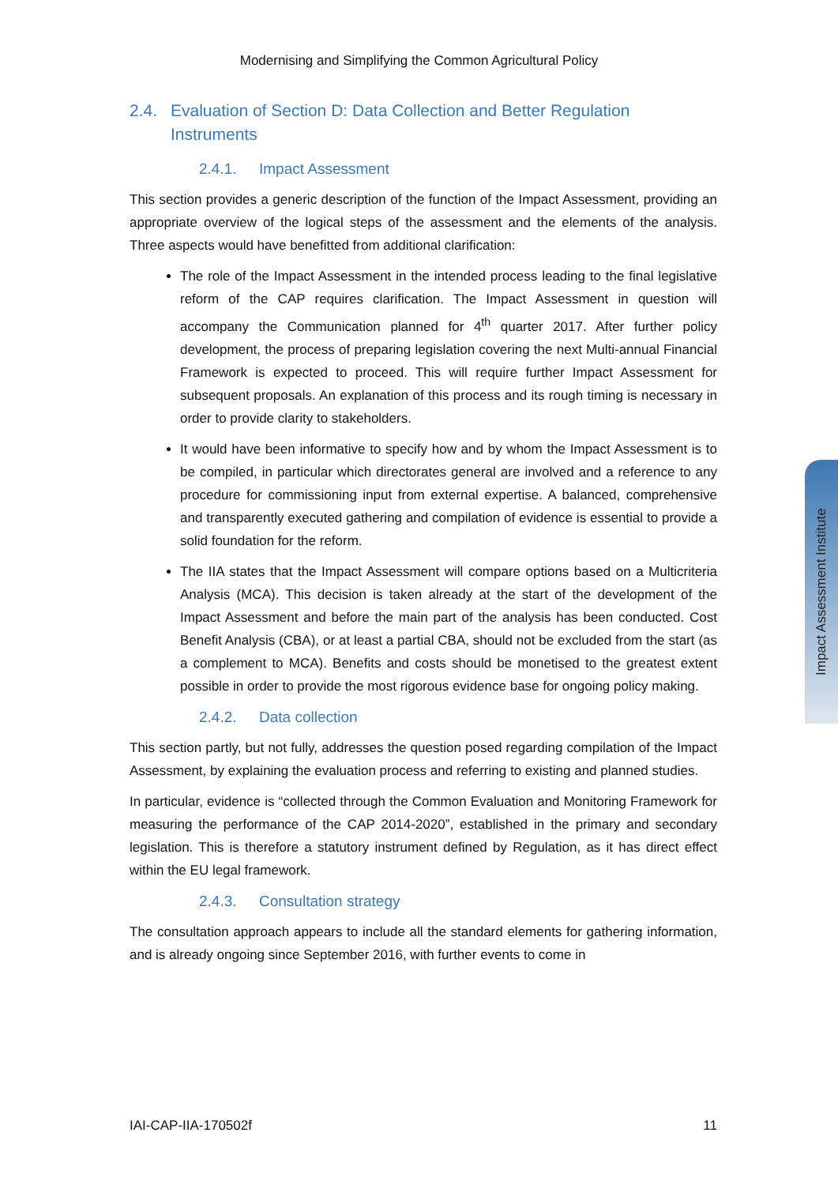Modernising and Simplifying the Common Agricultural Policy
2.4. Evaluation of Section D: Data Collection and Better Regulation Instruments
2.4.1. Impact Assessment
This section provides a generic description of the function of the Impact Assessment, providing an appropriate overview of the logical steps of the assessment and the elements of the analysis. Three aspects would have benefitted from additional clarification:
The role of the Impact Assessment in the intended process leading to the final legislative reform of the CAP requires clarification. The Impact Assessment in question will accompany the Communication planned for 4<sup>th</sup> quarter 2017. After further policy development, the process of preparing legislation covering the next Multi-annual Financial Framework is expected to proceed. This will require further Impact Assessment for subsequent proposals. An explanation of this process and its rough timing is necessary in order to provide clarity to stakeholders.
It would have been informative to specify how and by whom the Impact Assessment is to be compiled, in particular which directorates general are involved and a reference to any procedure for commissioning input from external expertise. A balanced, comprehensive and transparently executed gathering and compilation of evidence is essential to provide a solid foundation for the reform.
The IIA states that the Impact Assessment will compare options based on a Multicriteria Analysis (MCA). This decision is taken already at the start of the development of the Impact Assessment and before the main part of the analysis has been conducted. Cost Benefit Analysis (CBA), or at least a partial CBA, should not be excluded from the start (as a complement to MCA). Benefits and costs should be monetised to the greatest extent possible in order to provide the most rigorous evidence base for ongoing policy making.
2.4.2. Data collection
This section partly, but not fully, addresses the question posed regarding compilation of the Impact Assessment, by explaining the evaluation process and referring to existing and planned studies.
In particular, evidence is “collected through the Common Evaluation and Monitoring Framework for measuring the performance of the CAP 2014-2020”, established in the primary and secondary legislation. This is therefore a statutory instrument defined by Regulation, as it has direct effect within the EU legal framework.
2.4.3. Consultation strategy
The consultation approach appears to include all the standard elements for gathering information, and is already ongoing since September 2016, with further events to come in
Impact Assessment Institute
IAI-CAP-IIA-170502f 11